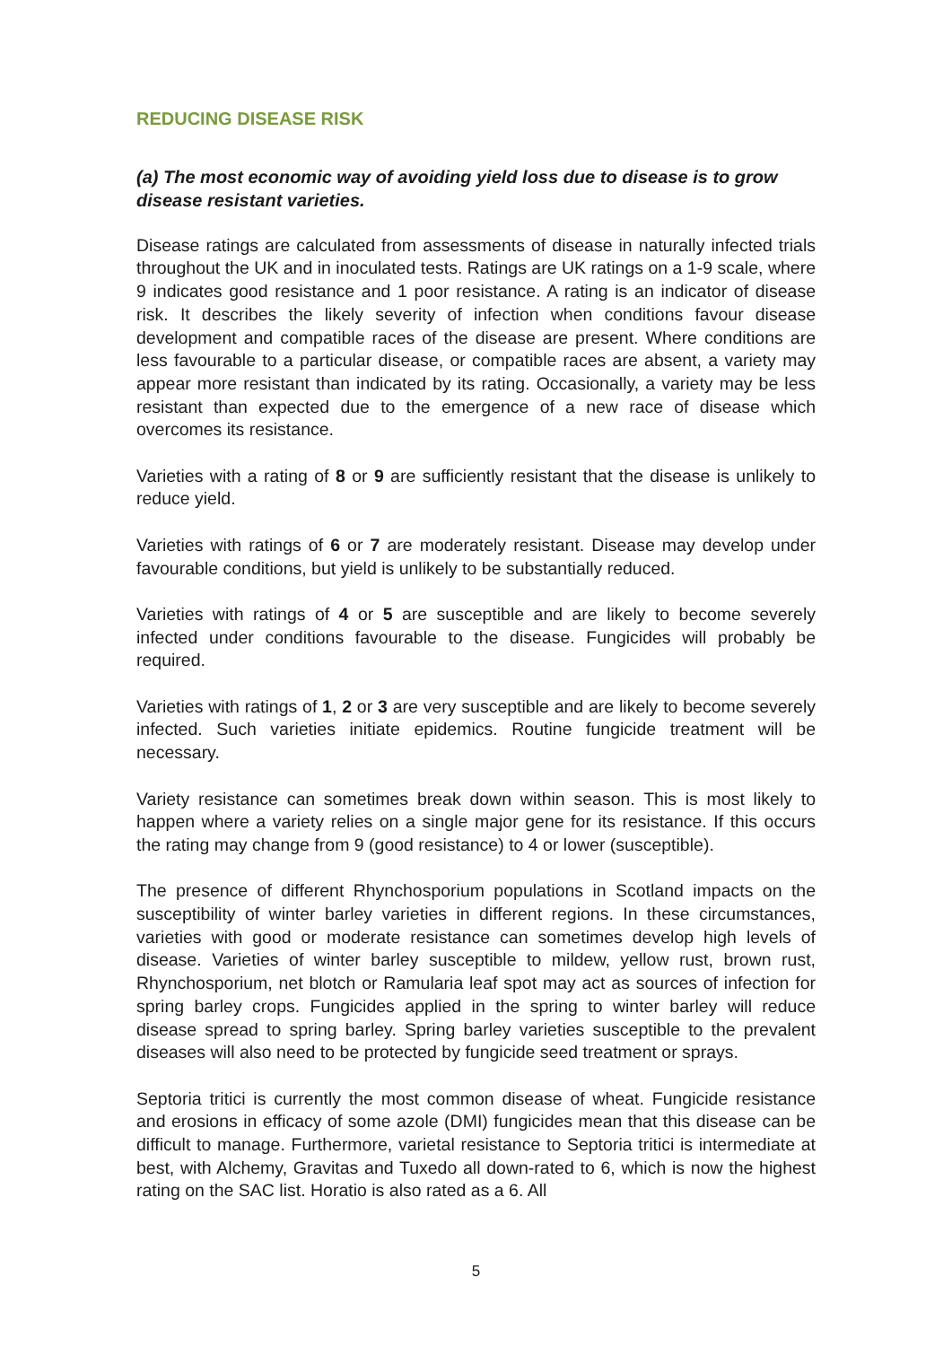REDUCING DISEASE RISK
(a) The most economic way of avoiding yield loss due to disease is to grow disease resistant varieties.
Disease ratings are calculated from assessments of disease in naturally infected trials throughout the UK and in inoculated tests. Ratings are UK ratings on a 1-9 scale, where 9 indicates good resistance and 1 poor resistance. A rating is an indicator of disease risk. It describes the likely severity of infection when conditions favour disease development and compatible races of the disease are present. Where conditions are less favourable to a particular disease, or compatible races are absent, a variety may appear more resistant than indicated by its rating. Occasionally, a variety may be less resistant than expected due to the emergence of a new race of disease which overcomes its resistance.
Varieties with a rating of 8 or 9 are sufficiently resistant that the disease is unlikely to reduce yield.
Varieties with ratings of 6 or 7 are moderately resistant. Disease may develop under favourable conditions, but yield is unlikely to be substantially reduced.
Varieties with ratings of 4 or 5 are susceptible and are likely to become severely infected under conditions favourable to the disease. Fungicides will probably be required.
Varieties with ratings of 1, 2 or 3 are very susceptible and are likely to become severely infected. Such varieties initiate epidemics. Routine fungicide treatment will be necessary.
Variety resistance can sometimes break down within season. This is most likely to happen where a variety relies on a single major gene for its resistance. If this occurs the rating may change from 9 (good resistance) to 4 or lower (susceptible).
The presence of different Rhynchosporium populations in Scotland impacts on the susceptibility of winter barley varieties in different regions. In these circumstances, varieties with good or moderate resistance can sometimes develop high levels of disease. Varieties of winter barley susceptible to mildew, yellow rust, brown rust, Rhynchosporium, net blotch or Ramularia leaf spot may act as sources of infection for spring barley crops. Fungicides applied in the spring to winter barley will reduce disease spread to spring barley. Spring barley varieties susceptible to the prevalent diseases will also need to be protected by fungicide seed treatment or sprays.
Septoria tritici is currently the most common disease of wheat. Fungicide resistance and erosions in efficacy of some azole (DMI) fungicides mean that this disease can be difficult to manage. Furthermore, varietal resistance to Septoria tritici is intermediate at best, with Alchemy, Gravitas and Tuxedo all down-rated to 6, which is now the highest rating on the SAC list. Horatio is also rated as a 6. All
5